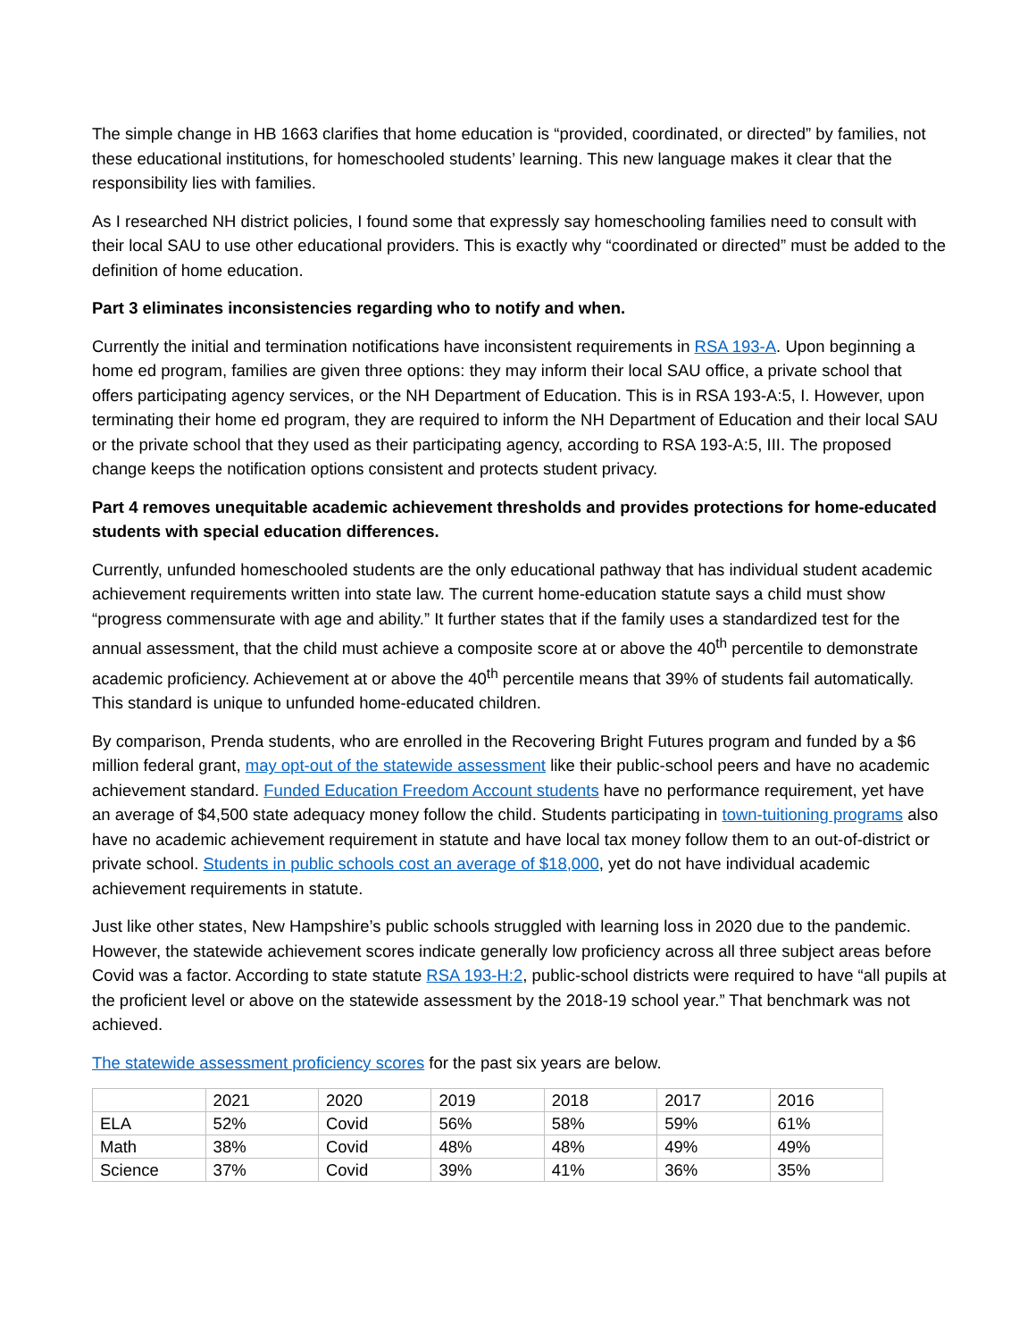The simple change in HB 1663 clarifies that home education is “provided, coordinated, or directed” by families, not these educational institutions, for homeschooled students’ learning. This new language makes it clear that the responsibility lies with families.
As I researched NH district policies, I found some that expressly say homeschooling families need to consult with their local SAU to use other educational providers. This is exactly why “coordinated or directed” must be added to the definition of home education.
Part 3 eliminates inconsistencies regarding who to notify and when.
Currently the initial and termination notifications have inconsistent requirements in RSA 193-A. Upon beginning a home ed program, families are given three options: they may inform their local SAU office, a private school that offers participating agency services, or the NH Department of Education. This is in RSA 193-A:5, I. However, upon terminating their home ed program, they are required to inform the NH Department of Education and their local SAU or the private school that they used as their participating agency, according to RSA 193-A:5, III. The proposed change keeps the notification options consistent and protects student privacy.
Part 4 removes unequitable academic achievement thresholds and provides protections for home-educated students with special education differences.
Currently, unfunded homeschooled students are the only educational pathway that has individual student academic achievement requirements written into state law. The current home-education statute says a child must show “progress commensurate with age and ability.” It further states that if the family uses a standardized test for the annual assessment, that the child must achieve a composite score at or above the 40<sup>th</sup> percentile to demonstrate academic proficiency. Achievement at or above the 40<sup>th</sup> percentile means that 39% of students fail automatically. This standard is unique to unfunded home-educated children.
By comparison, Prenda students, who are enrolled in the Recovering Bright Futures program and funded by a $6 million federal grant, may opt-out of the statewide assessment like their public-school peers and have no academic achievement standard. Funded Education Freedom Account students have no performance requirement, yet have an average of $4,500 state adequacy money follow the child. Students participating in town-tuitioning programs also have no academic achievement requirement in statute and have local tax money follow them to an out-of-district or private school. Students in public schools cost an average of $18,000, yet do not have individual academic achievement requirements in statute.
Just like other states, New Hampshire’s public schools struggled with learning loss in 2020 due to the pandemic. However, the statewide achievement scores indicate generally low proficiency across all three subject areas before Covid was a factor. According to state statute RSA 193-H:2, public-school districts were required to have “all pupils at the proficient level or above on the statewide assessment by the 2018-19 school year.” That benchmark was not achieved.
The statewide assessment proficiency scores for the past six years are below.
| | 2021 | 2020 | 2019 | 2018 | 2017 | 2016 |
| ELA | 52% | Covid | 56% | 58% | 59% | 61% |
| Math | 38% | Covid | 48% | 48% | 49% | 49% |
| Science | 37% | Covid | 39% | 41% | 36% | 35% |